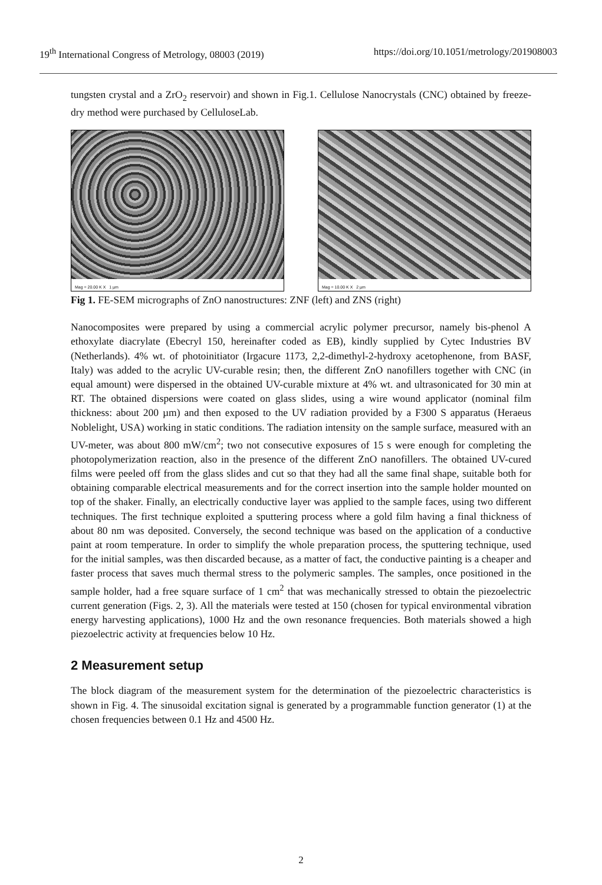19<sup>th</sup> International Congress of Metrology, 08003 (2019) https://doi.org/10.1051/metrology/201908003
tungsten crystal and a ZrO<sub>2</sub> reservoir) and shown in Fig.1. Cellulose Nanocrystals (CNC) obtained by freeze-dry method were purchased by CelluloseLab.
Mag = 20.00 K X 1 µm
Mag = 10.00 K X 2 µm
Fig 1. FE-SEM micrographs of ZnO nanostructures: ZNF (left) and ZNS (right)
Nanocomposites were prepared by using a commercial acrylic polymer precursor, namely bis-phenol A ethoxylate diacrylate (Ebecryl 150, hereinafter coded as EB), kindly supplied by Cytec Industries BV (Netherlands). 4% wt. of photoinitiator (Irgacure 1173, 2,2-dimethyl-2-hydroxy acetophenone, from BASF, Italy) was added to the acrylic UV-curable resin; then, the different ZnO nanofillers together with CNC (in equal amount) were dispersed in the obtained UV-curable mixture at 4% wt. and ultrasonicated for 30 min at RT. The obtained dispersions were coated on glass slides, using a wire wound applicator (nominal film thickness: about 200 µm) and then exposed to the UV radiation provided by a F300 S apparatus (Heraeus Noblelight, USA) working in static conditions. The radiation intensity on the sample surface, measured with an UV-meter, was about 800 mW/cm<sup>2</sup>; two not consecutive exposures of 15 s were enough for completing the photopolymerization reaction, also in the presence of the different ZnO nanofillers. The obtained UV-cured films were peeled off from the glass slides and cut so that they had all the same final shape, suitable both for obtaining comparable electrical measurements and for the correct insertion into the sample holder mounted on top of the shaker. Finally, an electrically conductive layer was applied to the sample faces, using two different techniques. The first technique exploited a sputtering process where a gold film having a final thickness of about 80 nm was deposited. Conversely, the second technique was based on the application of a conductive paint at room temperature. In order to simplify the whole preparation process, the sputtering technique, used for the initial samples, was then discarded because, as a matter of fact, the conductive painting is a cheaper and faster process that saves much thermal stress to the polymeric samples. The samples, once positioned in the sample holder, had a free square surface of 1 cm<sup>2</sup> that was mechanically stressed to obtain the piezoelectric current generation (Figs. 2, 3). All the materials were tested at 150 (chosen for typical environmental vibration energy harvesting applications), 1000 Hz and the own resonance frequencies. Both materials showed a high piezoelectric activity at frequencies below 10 Hz.
2 Measurement setup
The block diagram of the measurement system for the determination of the piezoelectric characteristics is shown in Fig. 4. The sinusoidal excitation signal is generated by a programmable function generator (1) at the chosen frequencies between 0.1 Hz and 4500 Hz.
2